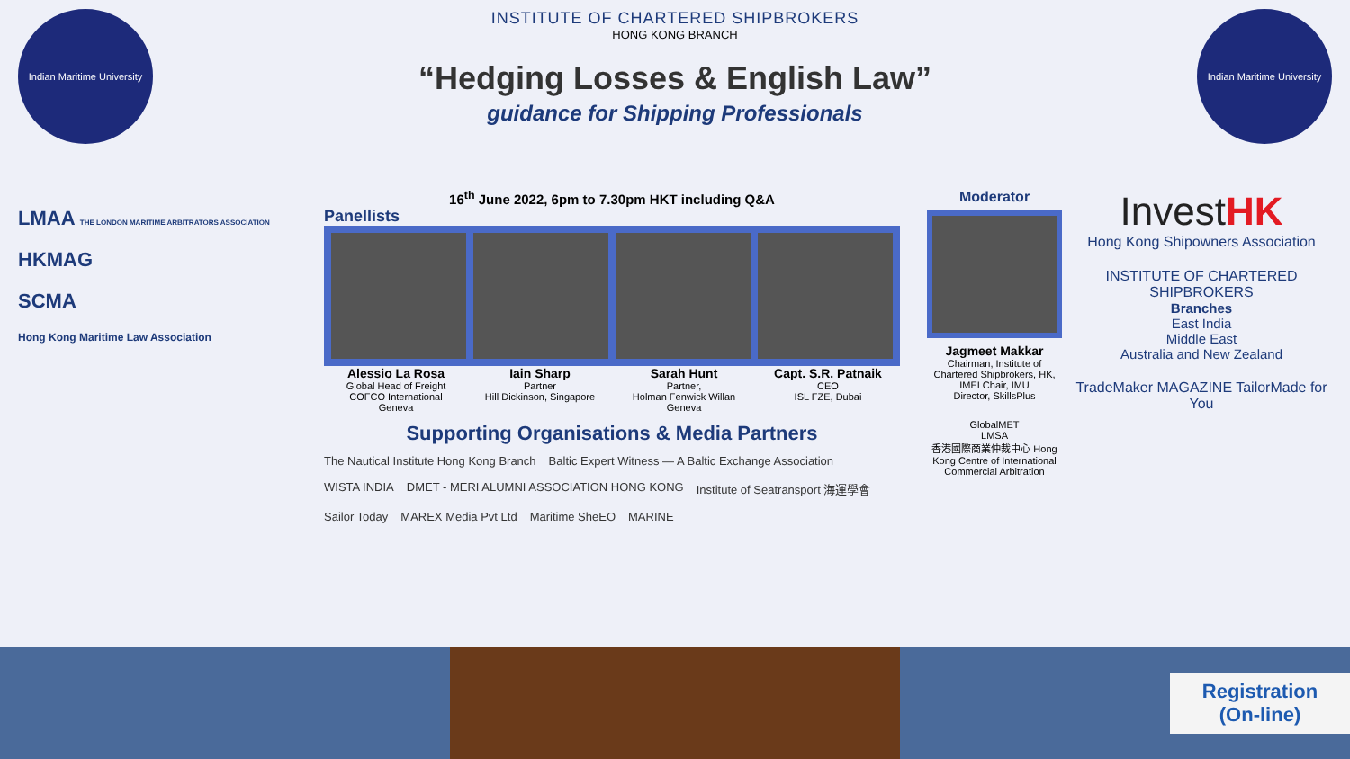Indian Maritime University
INSTITUTE OF CHARTERED SHIPBROKERS
HONG KONG BRANCH
“Hedging Losses & English Law”
guidance for Shipping Professionals
Indian Maritime University
LMAA THE LONDON MARITIME ARBITRATORS ASSOCIATION
HKMAG
SCMA
Hong Kong Maritime Law Association
16<sup>th</sup> June 2022, 6pm to 7.30pm HKT including Q&A
Panellists
Alessio La Rosa
Global Head of Freight
COFCO International
Geneva
Iain Sharp
Partner
Hill Dickinson, Singapore
Sarah Hunt
Partner,
Holman Fenwick Willan
Geneva
Capt. S.R. Patnaik
CEO
ISL FZE, Dubai
Supporting Organisations & Media Partners
The Nautical Institute Hong Kong Branch Baltic Expert Witness — A Baltic Exchange Association WISTA INDIA DMET - MERI ALUMNI ASSOCIATION HONG KONG Institute of Seatransport 海運學會 Sailor Today MAREX Media Pvt Ltd Maritime SheEO MARINE
Moderator
Jagmeet Makkar
Chairman, Institute of Chartered Shipbrokers, HK, IMEI Chair, IMU
Director, SkillsPlus
GlobalMET
LMSA
香港國際商業仲裁中心 Hong Kong Centre of International Commercial Arbitration
InvestHK
Hong Kong Shipowners Association
INSTITUTE OF CHARTERED SHIPBROKERS
Branches
East India
Middle East
Australia and New Zealand
TradeMaker MAGAZINE TailorMade for You
Registration
(On-line)